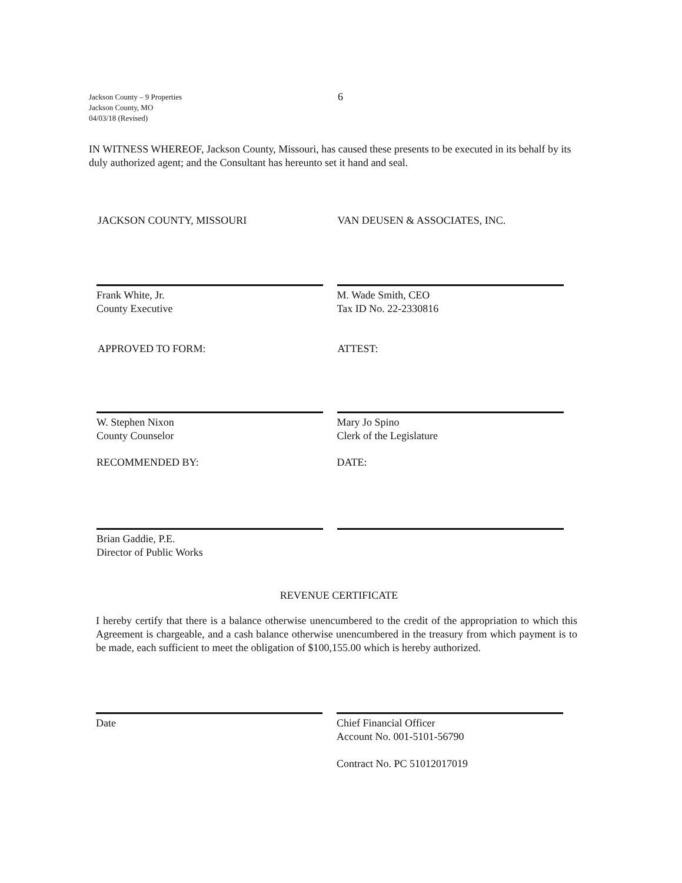Jackson County – 9 Properties
Jackson County, MO
04/03/18 (Revised)
6
IN WITNESS WHEREOF, Jackson County, Missouri, has caused these presents to be executed in its behalf by its duly authorized agent; and the Consultant has hereunto set it hand and seal.
JACKSON COUNTY, MISSOURI VAN DEUSEN & ASSOCIATES, INC.
Frank White, Jr.
County Executive
M. Wade Smith, CEO
Tax ID No. 22-2330816
APPROVED TO FORM: ATTEST:
W. Stephen Nixon
County Counselor
Mary Jo Spino
Clerk of the Legislature
RECOMMENDED BY: DATE:
Brian Gaddie, P.E.
Director of Public Works
REVENUE CERTIFICATE
I hereby certify that there is a balance otherwise unencumbered to the credit of the appropriation to which this Agreement is chargeable, and a cash balance otherwise unencumbered in the treasury from which payment is to be made, each sufficient to meet the obligation of $100,155.00 which is hereby authorized.
Date Chief Financial Officer
Account No. 001-5101-56790
Contract No. PC 51012017019